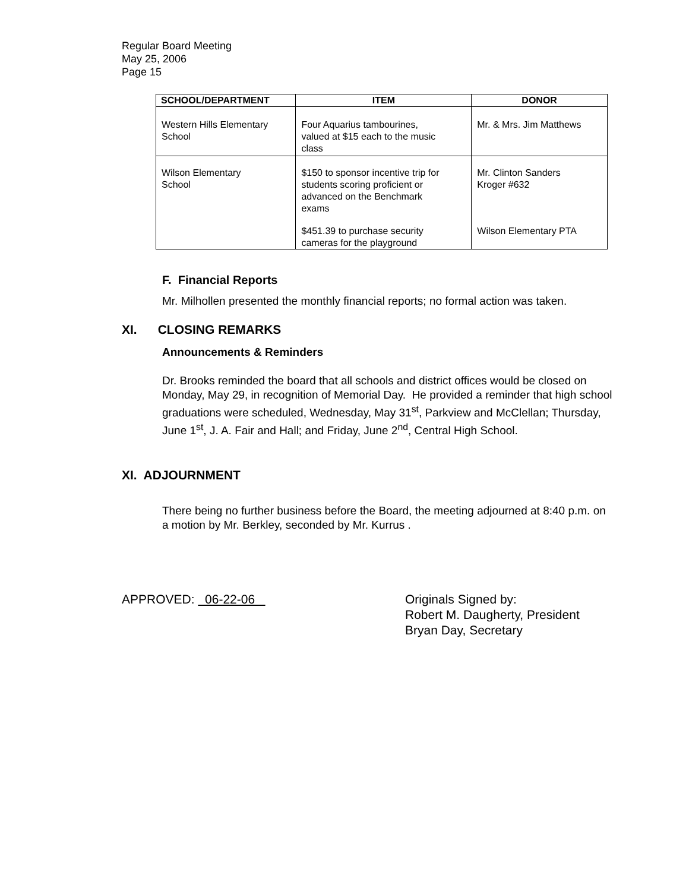Regular Board Meeting
May 25, 2006
Page 15
| SCHOOL/DEPARTMENT | ITEM | DONOR |
| --- | --- | --- |
| Western Hills Elementary School | Four Aquarius tambourines, valued at $15 each to the music class | Mr. & Mrs. Jim Matthews |
| Wilson Elementary School | $150 to sponsor incentive trip for students scoring proficient or advanced on the Benchmark exams | Mr. Clinton Sanders Kroger #632 |
| | $451.39 to purchase security cameras for the playground | Wilson Elementary PTA |
F. Financial Reports
Mr. Milhollen presented the monthly financial reports; no formal action was taken.
XI. CLOSING REMARKS
Announcements & Reminders
Dr. Brooks reminded the board that all schools and district offices would be closed on Monday, May 29, in recognition of Memorial Day. He provided a reminder that high school graduations were scheduled, Wednesday, May 31<sup>st</sup>, Parkview and McClellan; Thursday, June 1<sup>st</sup>, J. A. Fair and Hall; and Friday, June 2<sup>nd</sup>, Central High School.
XI. ADJOURNMENT
There being no further business before the Board, the meeting adjourned at 8:40 p.m. on a motion by Mr. Berkley, seconded by Mr. Kurrus .
APPROVED: 06-22-06 Originals Signed by:
Robert M. Daugherty, President
Bryan Day, Secretary